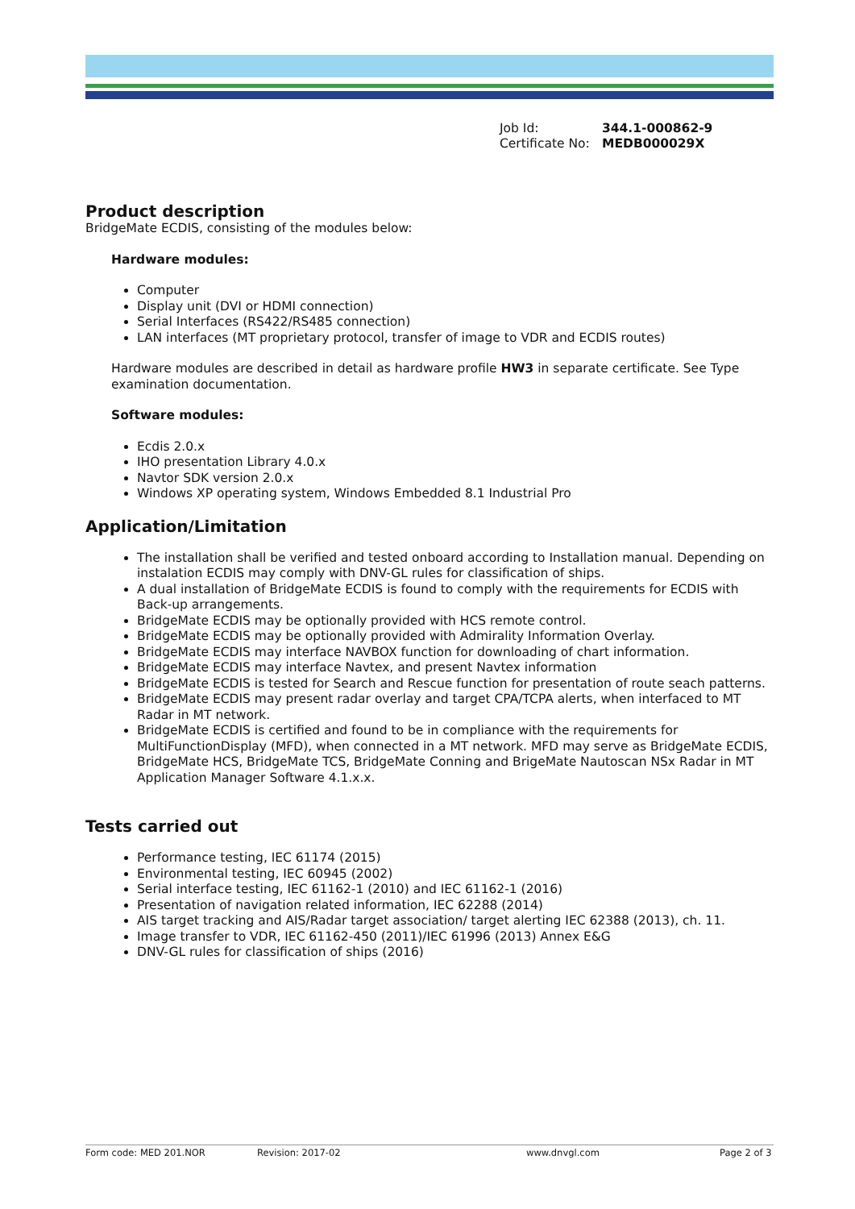Job Id: 344.1-000862-9
Certificate No: MEDB000029X
Product description
BridgeMate ECDIS, consisting of the modules below:
Hardware modules:
Computer
Display unit (DVI or HDMI connection)
Serial Interfaces (RS422/RS485 connection)
LAN interfaces (MT proprietary protocol, transfer of image to VDR and ECDIS routes)
Hardware modules are described in detail as hardware profile HW3 in separate certificate. See Type examination documentation.
Software modules:
Ecdis 2.0.x
IHO presentation Library 4.0.x
Navtor SDK version 2.0.x
Windows XP operating system, Windows Embedded 8.1 Industrial Pro
Application/Limitation
The installation shall be verified and tested onboard according to Installation manual. Depending on instalation ECDIS may comply with DNV-GL rules for classification of ships.
A dual installation of BridgeMate ECDIS is found to comply with the requirements for ECDIS with Back-up arrangements.
BridgeMate ECDIS may be optionally provided with HCS remote control.
BridgeMate ECDIS may be optionally provided with Admirality Information Overlay.
BridgeMate ECDIS may interface NAVBOX function for downloading of chart information.
BridgeMate ECDIS may interface Navtex, and present Navtex information
BridgeMate ECDIS is tested for Search and Rescue function for presentation of route seach patterns.
BridgeMate ECDIS may present radar overlay and target CPA/TCPA alerts, when interfaced to MT Radar in MT network.
BridgeMate ECDIS is certified and found to be in compliance with the requirements for MultiFunctionDisplay (MFD), when connected in a MT network. MFD may serve as BridgeMate ECDIS, BridgeMate HCS, BridgeMate TCS, BridgeMate Conning and BrigeMate Nautoscan NSx Radar in MT Application Manager Software 4.1.x.x.
Tests carried out
Performance testing, IEC 61174 (2015)
Environmental testing, IEC 60945 (2002)
Serial interface testing, IEC 61162-1 (2010) and IEC 61162-1 (2016)
Presentation of navigation related information, IEC 62288 (2014)
AIS target tracking and AIS/Radar target association/ target alerting IEC 62388 (2013), ch. 11.
Image transfer to VDR, IEC 61162-450 (2011)/IEC 61996 (2013) Annex E&G
DNV-GL rules for classification of ships (2016)
Form code: MED 201.NOR Revision: 2017-02 www.dnvgl.com Page 2 of 3